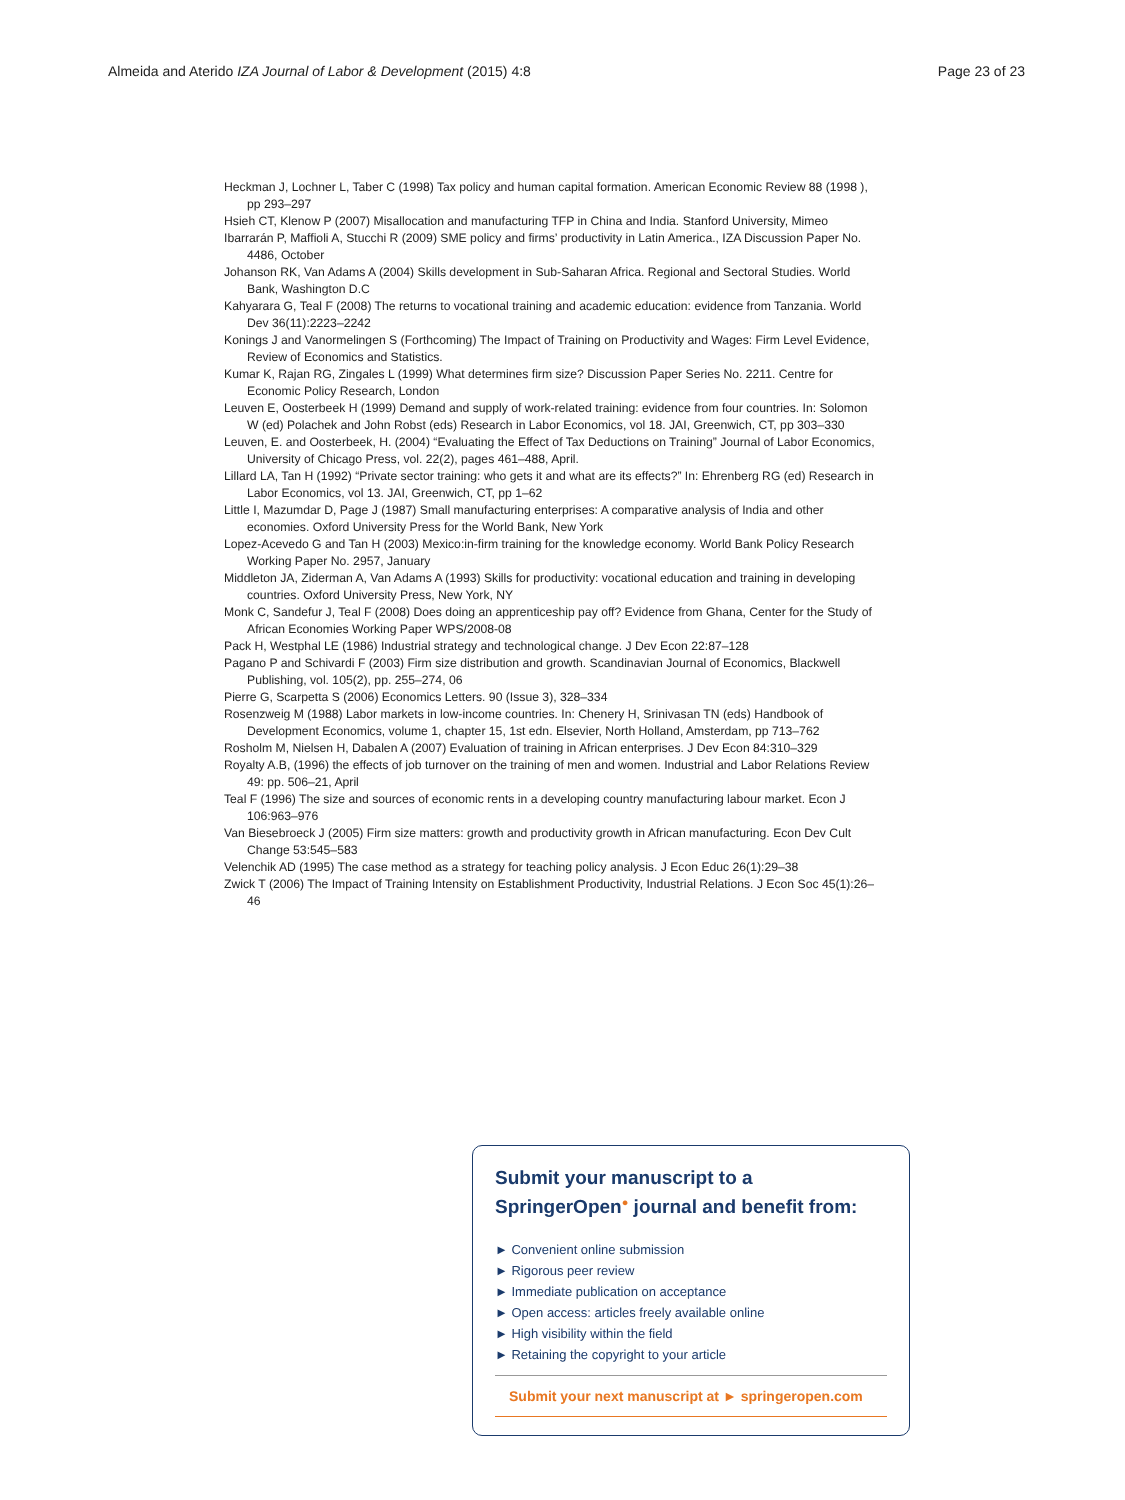Almeida and Aterido IZA Journal of Labor & Development (2015) 4:8 Page 23 of 23
Heckman J, Lochner L, Taber C (1998) Tax policy and human capital formation. American Economic Review 88 (1998 ), pp 293–297
Hsieh CT, Klenow P (2007) Misallocation and manufacturing TFP in China and India. Stanford University, Mimeo
Ibarrarán P, Maffioli A, Stucchi R (2009) SME policy and firms’ productivity in Latin America., IZA Discussion Paper No. 4486, October
Johanson RK, Van Adams A (2004) Skills development in Sub-Saharan Africa. Regional and Sectoral Studies. World Bank, Washington D.C
Kahyarara G, Teal F (2008) The returns to vocational training and academic education: evidence from Tanzania. World Dev 36(11):2223–2242
Konings J and Vanormelingen S (Forthcoming) The Impact of Training on Productivity and Wages: Firm Level Evidence, Review of Economics and Statistics.
Kumar K, Rajan RG, Zingales L (1999) What determines firm size? Discussion Paper Series No. 2211. Centre for Economic Policy Research, London
Leuven E, Oosterbeek H (1999) Demand and supply of work-related training: evidence from four countries. In: Solomon W (ed) Polachek and John Robst (eds) Research in Labor Economics, vol 18. JAI, Greenwich, CT, pp 303–330
Leuven, E. and Oosterbeek, H. (2004) “Evaluating the Effect of Tax Deductions on Training” Journal of Labor Economics, University of Chicago Press, vol. 22(2), pages 461–488, April.
Lillard LA, Tan H (1992) “Private sector training: who gets it and what are its effects?” In: Ehrenberg RG (ed) Research in Labor Economics, vol 13. JAI, Greenwich, CT, pp 1–62
Little I, Mazumdar D, Page J (1987) Small manufacturing enterprises: A comparative analysis of India and other economies. Oxford University Press for the World Bank, New York
Lopez-Acevedo G and Tan H (2003) Mexico:in-firm training for the knowledge economy. World Bank Policy Research Working Paper No. 2957, January
Middleton JA, Ziderman A, Van Adams A (1993) Skills for productivity: vocational education and training in developing countries. Oxford University Press, New York, NY
Monk C, Sandefur J, Teal F (2008) Does doing an apprenticeship pay off? Evidence from Ghana, Center for the Study of African Economies Working Paper WPS/2008-08
Pack H, Westphal LE (1986) Industrial strategy and technological change. J Dev Econ 22:87–128
Pagano P and Schivardi F (2003) Firm size distribution and growth. Scandinavian Journal of Economics, Blackwell Publishing, vol. 105(2), pp. 255–274, 06
Pierre G, Scarpetta S (2006) Economics Letters. 90 (Issue 3), 328–334
Rosenzweig M (1988) Labor markets in low-income countries. In: Chenery H, Srinivasan TN (eds) Handbook of Development Economics, volume 1, chapter 15, 1st edn. Elsevier, North Holland, Amsterdam, pp 713–762
Rosholm M, Nielsen H, Dabalen A (2007) Evaluation of training in African enterprises. J Dev Econ 84:310–329
Royalty A.B, (1996) the effects of job turnover on the training of men and women. Industrial and Labor Relations Review 49: pp. 506–21, April
Teal F (1996) The size and sources of economic rents in a developing country manufacturing labour market. Econ J 106:963–976
Van Biesebroeck J (2005) Firm size matters: growth and productivity growth in African manufacturing. Econ Dev Cult Change 53:545–583
Velenchik AD (1995) The case method as a strategy for teaching policy analysis. J Econ Educ 26(1):29–38
Zwick T (2006) The Impact of Training Intensity on Establishment Productivity, Industrial Relations. J Econ Soc 45(1):26–46
Submit your manuscript to a SpringerOpen<sup>●</sup> journal and benefit from:
► Convenient online submission
► Rigorous peer review
► Immediate publication on acceptance
► Open access: articles freely available online
► High visibility within the field
► Retaining the copyright to your article
Submit your next manuscript at ► springeropen.com